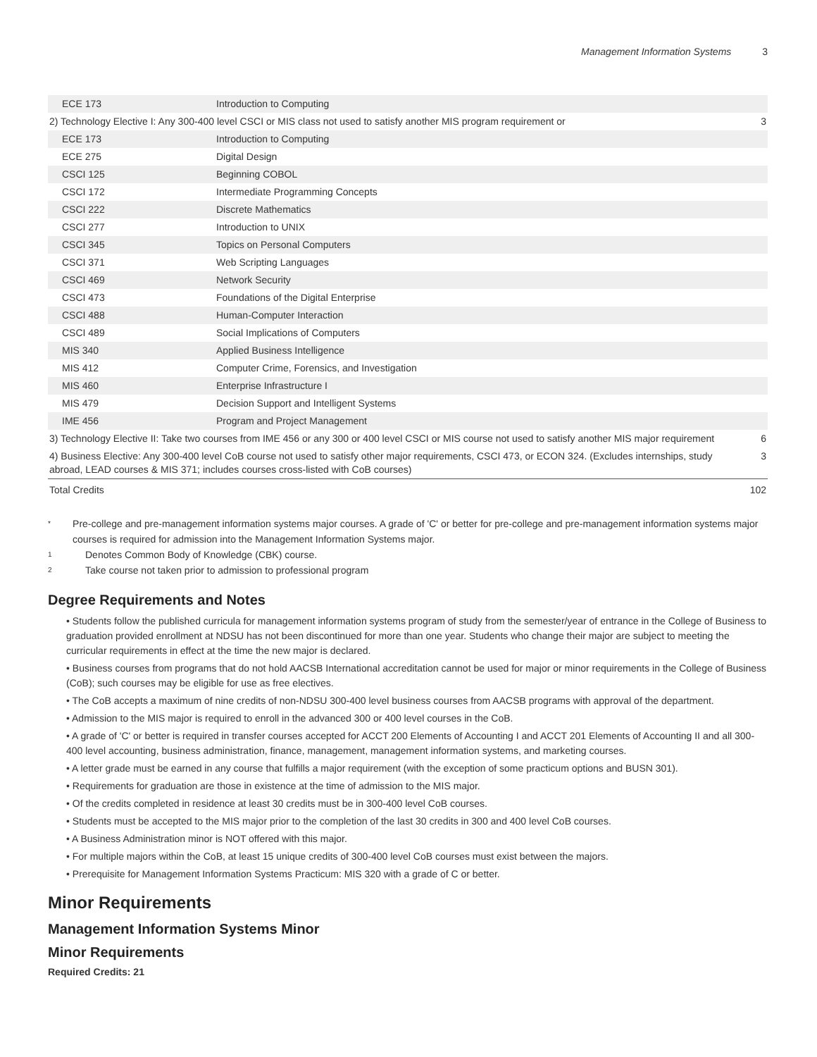Management Information Systems 3
| ECE 173 | Introduction to Computing | |
| 2) Technology Elective I: Any 300-400 level CSCI or MIS class not used to satisfy another MIS program requirement or | | 3 |
| ECE 173 | Introduction to Computing | |
| ECE 275 | Digital Design | |
| CSCI 125 | Beginning COBOL | |
| CSCI 172 | Intermediate Programming Concepts | |
| CSCI 222 | Discrete Mathematics | |
| CSCI 277 | Introduction to UNIX | |
| CSCI 345 | Topics on Personal Computers | |
| CSCI 371 | Web Scripting Languages | |
| CSCI 469 | Network Security | |
| CSCI 473 | Foundations of the Digital Enterprise | |
| CSCI 488 | Human-Computer Interaction | |
| CSCI 489 | Social Implications of Computers | |
| MIS 340 | Applied Business Intelligence | |
| MIS 412 | Computer Crime, Forensics, and Investigation | |
| MIS 460 | Enterprise Infrastructure I | |
| MIS 479 | Decision Support and Intelligent Systems | |
| IME 456 | Program and Project Management | |
| 3) Technology Elective II: Take two courses from IME 456 or any 300 or 400 level CSCI or MIS course not used to satisfy another MIS major requirement | | 6 |
| 4) Business Elective: Any 300-400 level CoB course not used to satisfy other major requirements, CSCI 473, or ECON 324. (Excludes internships, study abroad, LEAD courses & MIS 371; includes courses cross-listed with CoB courses) | | 3 |
| Total Credits | | 102 |
<sup>*</sup> Pre-college and pre-management information systems major courses. A grade of 'C' or better for pre-college and pre-management information systems major courses is required for admission into the Management Information Systems major.
<sup>1</sup> Denotes Common Body of Knowledge (CBK) course.
<sup>2</sup> Take course not taken prior to admission to professional program
Degree Requirements and Notes
• Students follow the published curricula for management information systems program of study from the semester/year of entrance in the College of Business to graduation provided enrollment at NDSU has not been discontinued for more than one year. Students who change their major are subject to meeting the curricular requirements in effect at the time the new major is declared.
• Business courses from programs that do not hold AACSB International accreditation cannot be used for major or minor requirements in the College of Business (CoB); such courses may be eligible for use as free electives.
• The CoB accepts a maximum of nine credits of non-NDSU 300-400 level business courses from AACSB programs with approval of the department.
• Admission to the MIS major is required to enroll in the advanced 300 or 400 level courses in the CoB.
• A grade of 'C' or better is required in transfer courses accepted for ACCT 200 Elements of Accounting I and ACCT 201 Elements of Accounting II and all 300-400 level accounting, business administration, finance, management, management information systems, and marketing courses.
• A letter grade must be earned in any course that fulfills a major requirement (with the exception of some practicum options and BUSN 301).
• Requirements for graduation are those in existence at the time of admission to the MIS major.
• Of the credits completed in residence at least 30 credits must be in 300-400 level CoB courses.
• Students must be accepted to the MIS major prior to the completion of the last 30 credits in 300 and 400 level CoB courses.
• A Business Administration minor is NOT offered with this major.
• For multiple majors within the CoB, at least 15 unique credits of 300-400 level CoB courses must exist between the majors.
• Prerequisite for Management Information Systems Practicum: MIS 320 with a grade of C or better.
Minor Requirements
Management Information Systems Minor
Minor Requirements
Required Credits: 21